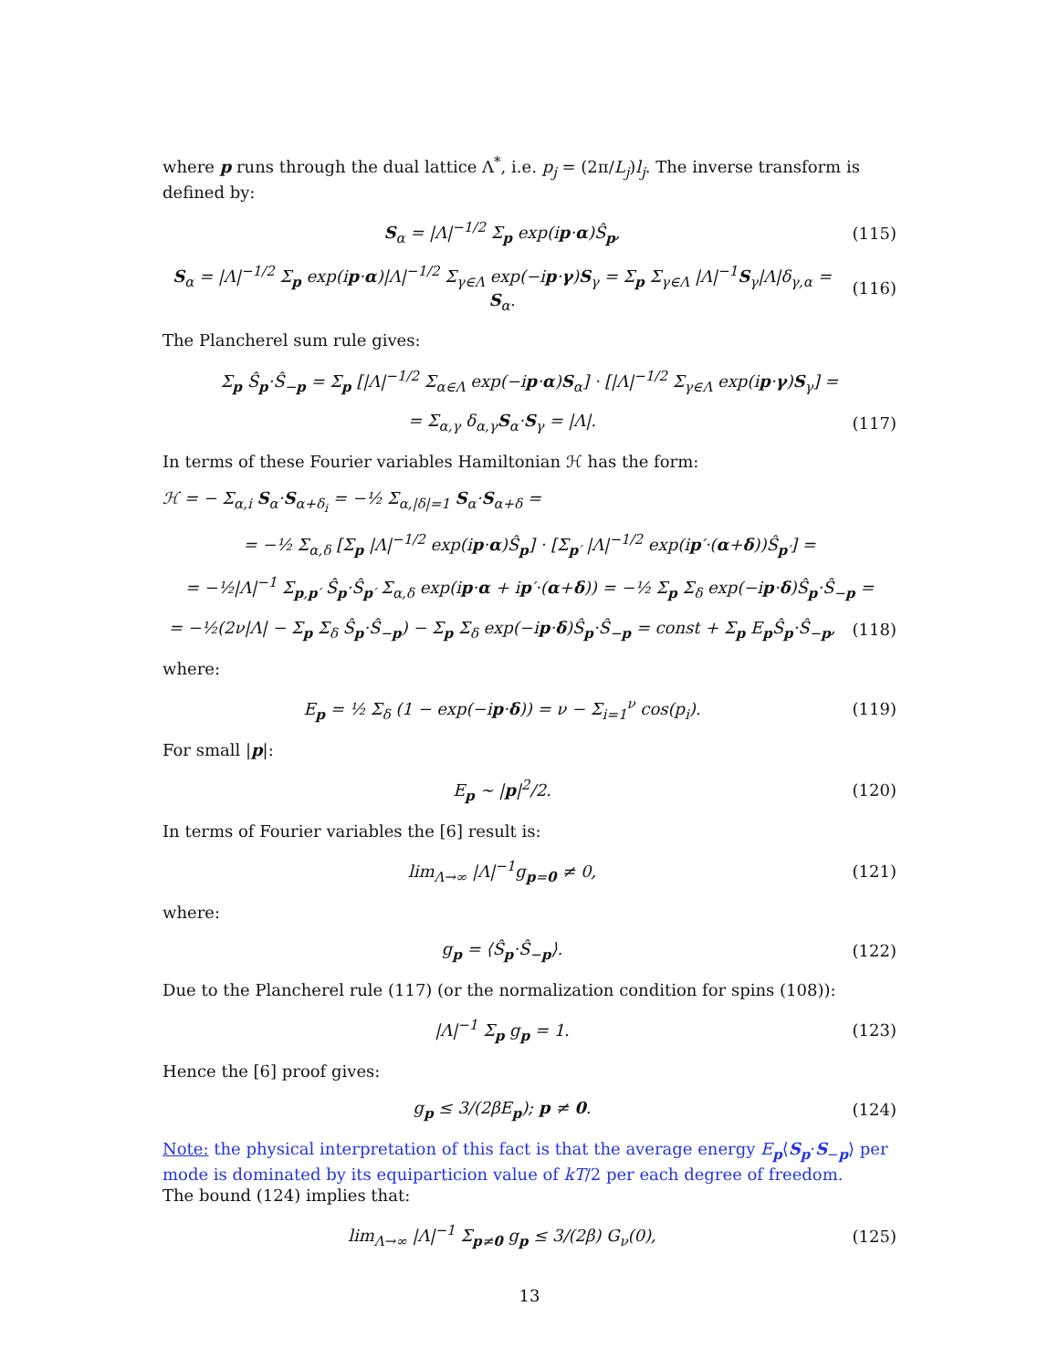where p runs through the dual lattice Λ<sup>*</sup>, i.e. p<sub>j</sub> = (2π/L<sub>j</sub>)l<sub>j</sub>. The inverse transform is defined by:
S<sub>α</sub> = |Λ|<sup>−1/2</sup> Σ<sub>p</sub> exp(ip·α)Ŝ<sub>p</sub>, (115)
S<sub>α</sub> = |Λ|<sup>−1/2</sup> Σ<sub>p</sub> exp(ip·α)|Λ|<sup>−1/2</sup> Σ<sub>γ∈Λ</sub> exp(−ip·γ)S<sub>γ</sub> = Σ<sub>p</sub> Σ<sub>γ∈Λ</sub> |Λ|<sup>−1</sup>S<sub>γ</sub>|Λ|δ<sub>γ,α</sub> = S<sub>α</sub>.
(116)
The Plancherel sum rule gives:
Σ<sub>p</sub> Ŝ<sub>p</sub>·Ŝ<sub>−p</sub> = Σ<sub>p</sub> [|Λ|<sup>−1/2</sup> Σ<sub>α∈Λ</sub> exp(−ip·α)S<sub>α</sub>] · [|Λ|<sup>−1/2</sup> Σ<sub>γ∈Λ</sub> exp(ip·γ)S<sub>γ</sub>] =
= Σ<sub>α,γ</sub> δ<sub>α,γ</sub>S<sub>α</sub>·S<sub>γ</sub> = |Λ|. (117)
In terms of these Fourier variables Hamiltonian ℋ has the form:
ℋ = − Σ<sub>α,i</sub> S<sub>α</sub>·S<sub>α+δ<sub>i</sub></sub> = −½ Σ<sub>α,|δ|=1</sub> S<sub>α</sub>·S<sub>α+δ</sub> =
= −½ Σ<sub>α,δ</sub> [Σ<sub>p</sub> |Λ|<sup>−1/2</sup> exp(ip·α)Ŝ<sub>p</sub>] · [Σ<sub>p′</sub> |Λ|<sup>−1/2</sup> exp(ip′·(α+δ))Ŝ<sub>p′</sub>] =
= −½|Λ|<sup>−1</sup> Σ<sub>p,p′</sub> Ŝ<sub>p</sub>·Ŝ<sub>p′</sub> Σ<sub>α,δ</sub> exp(ip·α + ip′·(α+δ)) = −½ Σ<sub>p</sub> Σ<sub>δ</sub> exp(−ip·δ)Ŝ<sub>p</sub>·Ŝ<sub>−p</sub> =
= −½(2ν|Λ| − Σ<sub>p</sub> Σ<sub>δ</sub> Ŝ<sub>p</sub>·Ŝ<sub>−p</sub>) − Σ<sub>p</sub> Σ<sub>δ</sub> exp(−ip·δ)Ŝ<sub>p</sub>·Ŝ<sub>−p</sub> = const + Σ<sub>p</sub> E<sub>p</sub>Ŝ<sub>p</sub>·Ŝ<sub>−p</sub>,
(118)
where:
E<sub>p</sub> = ½ Σ<sub>δ</sub> (1 − exp(−ip·δ)) = ν − Σ<sub>i=1</sub><sup>ν</sup> cos(p<sub>i</sub>).
(119)
For small |p|:
E<sub>p</sub> ∼ |p|<sup>2</sup>/2. (120)
In terms of Fourier variables the [6] result is:
lim<sub>Λ→∞</sub> |Λ|<sup>−1</sup>g<sub>p=0</sub> ≠ 0, (121)
where:
g<sub>p</sub> = ⟨Ŝ<sub>p</sub>·Ŝ<sub>−p</sub>⟩. (122)
Due to the Plancherel rule (117) (or the normalization condition for spins (108)):
|Λ|<sup>−1</sup> Σ<sub>p</sub> g<sub>p</sub> = 1. (123)
Hence the [6] proof gives:
g<sub>p</sub> ≤ 3/(2βE<sub>p</sub>); p ≠ 0. (124)
Note: the physical interpretation of this fact is that the average energy E<sub>p</sub>⟨S<sub>p</sub>·S<sub>−p</sub>⟩ per mode is dominated by its equiparticion value of kT/2 per each degree of freedom.
The bound (124) implies that:
lim<sub>Λ→∞</sub> |Λ|<sup>−1</sup> Σ<sub>p≠0</sub> g<sub>p</sub> ≤ 3/(2β) G<sub>ν</sub>(0),
(125)
13